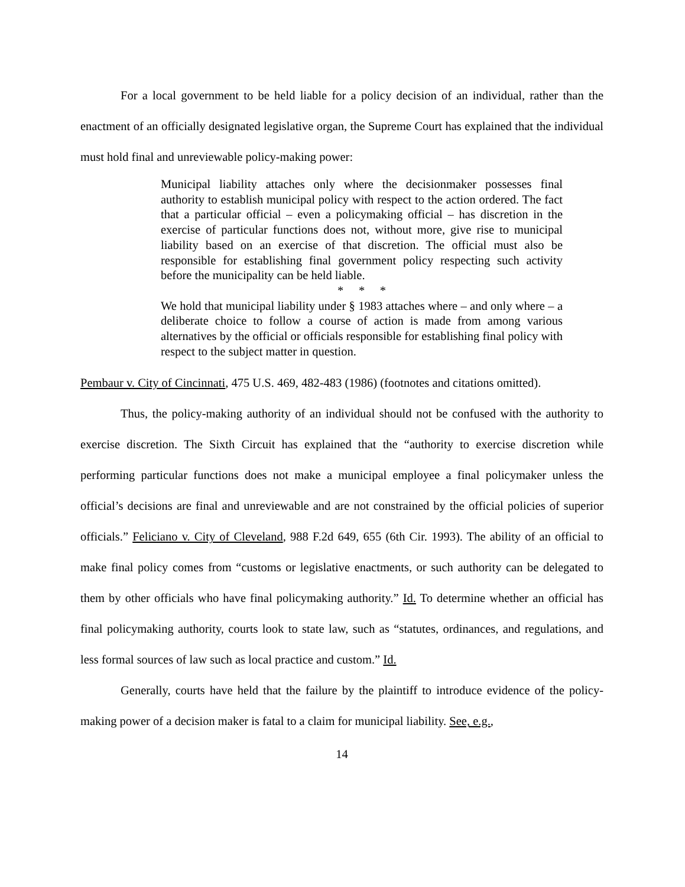For a local government to be held liable for a policy decision of an individual, rather than the enactment of an officially designated legislative organ, the Supreme Court has explained that the individual must hold final and unreviewable policy-making power:
Municipal liability attaches only where the decisionmaker possesses final authority to establish municipal policy with respect to the action ordered. The fact that a particular official – even a policymaking official – has discretion in the exercise of particular functions does not, without more, give rise to municipal liability based on an exercise of that discretion. The official must also be responsible for establishing final government policy respecting such activity before the municipality can be held liable.
* * *
We hold that municipal liability under § 1983 attaches where – and only where – a deliberate choice to follow a course of action is made from among various alternatives by the official or officials responsible for establishing final policy with respect to the subject matter in question.
Pembaur v. City of Cincinnati, 475 U.S. 469, 482-483 (1986) (footnotes and citations omitted).
Thus, the policy-making authority of an individual should not be confused with the authority to exercise discretion. The Sixth Circuit has explained that the “authority to exercise discretion while performing particular functions does not make a municipal employee a final policymaker unless the official’s decisions are final and unreviewable and are not constrained by the official policies of superior officials.” Feliciano v. City of Cleveland, 988 F.2d 649, 655 (6th Cir. 1993). The ability of an official to make final policy comes from “customs or legislative enactments, or such authority can be delegated to them by other officials who have final policymaking authority.” Id. To determine whether an official has final policymaking authority, courts look to state law, such as “statutes, ordinances, and regulations, and less formal sources of law such as local practice and custom.” Id.
Generally, courts have held that the failure by the plaintiff to introduce evidence of the policy-making power of a decision maker is fatal to a claim for municipal liability. See, e.g.,
14